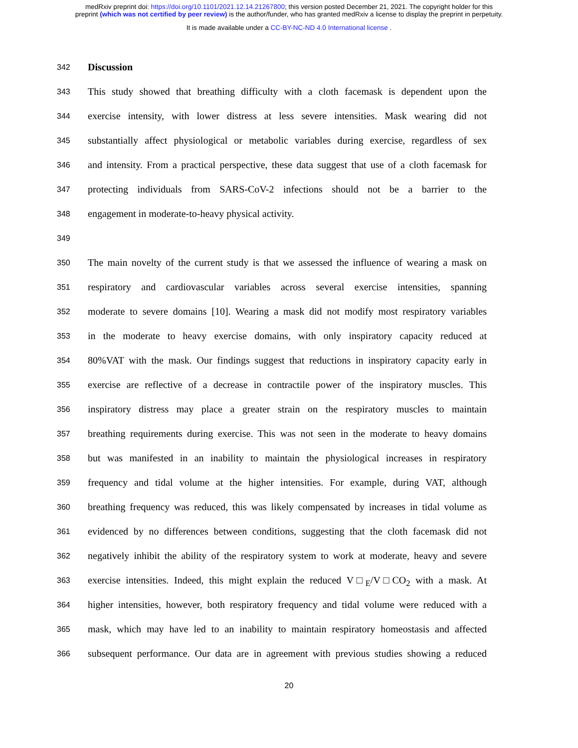medRxiv preprint doi: https://doi.org/10.1101/2021.12.14.21267800; this version posted December 21, 2021. The copyright holder for this
preprint (which was not certified by peer review) is the author/funder, who has granted medRxiv a license to display the preprint in perpetuity.
It is made available under a CC-BY-NC-ND 4.0 International license .
342 Discussion
343 This study showed that breathing difficulty with a cloth facemask is dependent upon the
344 exercise intensity, with lower distress at less severe intensities. Mask wearing did not
345 substantially affect physiological or metabolic variables during exercise, regardless of sex
346 and intensity. From a practical perspective, these data suggest that use of a cloth facemask for
347 protecting individuals from SARS-CoV-2 infections should not be a barrier to the
348 engagement in moderate-to-heavy physical activity.
349
350 The main novelty of the current study is that we assessed the influence of wearing a mask on
351 respiratory and cardiovascular variables across several exercise intensities, spanning
352 moderate to severe domains [10]. Wearing a mask did not modify most respiratory variables
353 in the moderate to heavy exercise domains, with only inspiratory capacity reduced at
354 80%VAT with the mask. Our findings suggest that reductions in inspiratory capacity early in
355 exercise are reflective of a decrease in contractile power of the inspiratory muscles. This
356 inspiratory distress may place a greater strain on the respiratory muscles to maintain
357 breathing requirements during exercise. This was not seen in the moderate to heavy domains
358 but was manifested in an inability to maintain the physiological increases in respiratory
359 frequency and tidal volume at the higher intensities. For example, during VAT, although
360 breathing frequency was reduced, this was likely compensated by increases in tidal volume as
361 evidenced by no differences between conditions, suggesting that the cloth facemask did not
362 negatively inhibit the ability of the respiratory system to work at moderate, heavy and severe
363 exercise intensities. Indeed, this might explain the reduced V□<sub>E</sub>/V□CO<sub>2</sub> with a mask. At
364 higher intensities, however, both respiratory frequency and tidal volume were reduced with a
365 mask, which may have led to an inability to maintain respiratory homeostasis and affected
366 subsequent performance. Our data are in agreement with previous studies showing a reduced
20